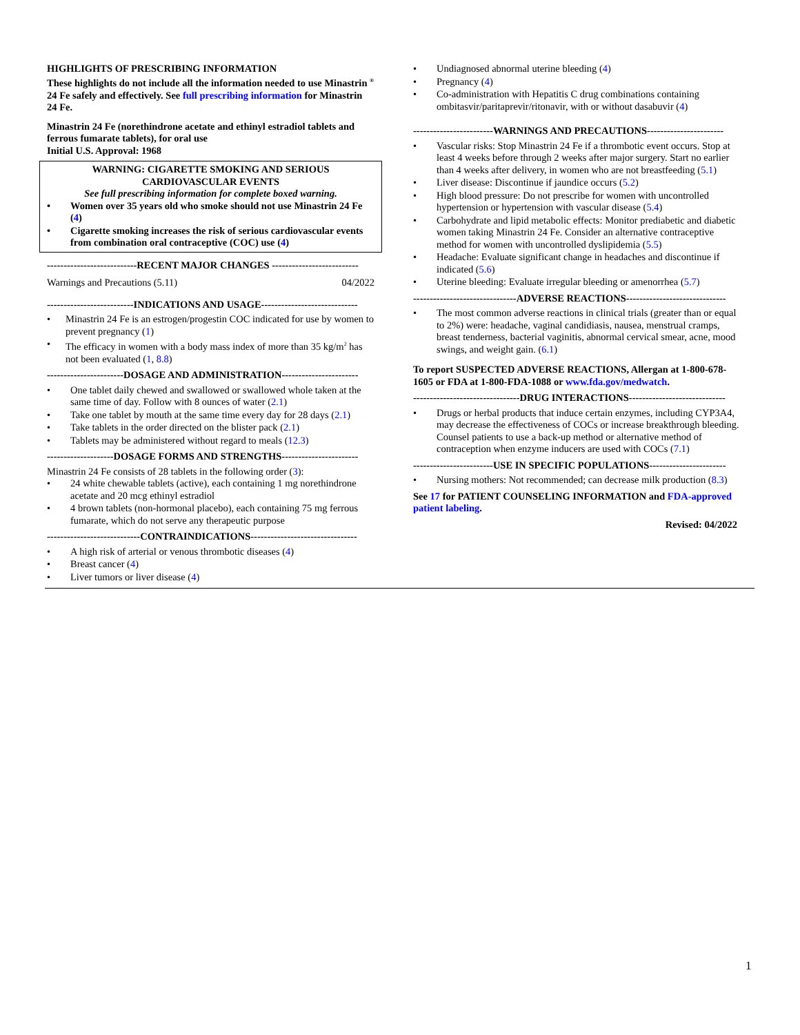HIGHLIGHTS OF PRESCRIBING INFORMATION
These highlights do not include all the information needed to use Minastrin <sup>®</sup> 24 Fe safely and effectively. See full prescribing information for Minastrin 24 Fe.
Minastrin 24 Fe (norethindrone acetate and ethinyl estradiol tablets and ferrous fumarate tablets), for oral use
Initial U.S. Approval: 1968
WARNING: CIGARETTE SMOKING AND SERIOUS CARDIOVASCULAR EVENTS
See full prescribing information for complete boxed warning.
Women over 35 years old who smoke should not use Minastrin 24 Fe (4)
Cigarette smoking increases the risk of serious cardiovascular events from combination oral contraceptive (COC) use (4)
---------------------------RECENT MAJOR CHANGES --------------------------
Warnings and Precautions (5.11) 04/2022
--------------------------INDICATIONS AND USAGE-----------------------------
Minastrin 24 Fe is an estrogen/progestin COC indicated for use by women to prevent pregnancy (1)
The efficacy in women with a body mass index of more than 35 kg/m<sup>2</sup> has not been evaluated (1, 8.8)
-----------------------DOSAGE AND ADMINISTRATION-----------------------
One tablet daily chewed and swallowed or swallowed whole taken at the same time of day. Follow with 8 ounces of water (2.1)
Take one tablet by mouth at the same time every day for 28 days (2.1)
Take tablets in the order directed on the blister pack (2.1)
Tablets may be administered without regard to meals (12.3)
--------------------DOSAGE FORMS AND STRENGTHS-----------------------
Minastrin 24 Fe consists of 28 tablets in the following order (3):
24 white chewable tablets (active), each containing 1 mg norethindrone acetate and 20 mcg ethinyl estradiol
4 brown tablets (non-hormonal placebo), each containing 75 mg ferrous fumarate, which do not serve any therapeutic purpose
----------------------------CONTRAINDICATIONS--------------------------------
A high risk of arterial or venous thrombotic diseases (4)
Breast cancer (4)
Liver tumors or liver disease (4)
Undiagnosed abnormal uterine bleeding (4)
Pregnancy (4)
Co-administration with Hepatitis C drug combinations containing ombitasvir/paritaprevir/ritonavir, with or without dasabuvir (4)
------------------------WARNINGS AND PRECAUTIONS-----------------------
Vascular risks: Stop Minastrin 24 Fe if a thrombotic event occurs. Stop at least 4 weeks before through 2 weeks after major surgery. Start no earlier than 4 weeks after delivery, in women who are not breastfeeding (5.1)
Liver disease: Discontinue if jaundice occurs (5.2)
High blood pressure: Do not prescribe for women with uncontrolled hypertension or hypertension with vascular disease (5.4)
Carbohydrate and lipid metabolic effects: Monitor prediabetic and diabetic women taking Minastrin 24 Fe. Consider an alternative contraceptive method for women with uncontrolled dyslipidemia (5.5)
Headache: Evaluate significant change in headaches and discontinue if indicated (5.6)
Uterine bleeding: Evaluate irregular bleeding or amenorrhea (5.7)
-------------------------------ADVERSE REACTIONS------------------------------
The most common adverse reactions in clinical trials (greater than or equal to 2%) were: headache, vaginal candidiasis, nausea, menstrual cramps, breast tenderness, bacterial vaginitis, abnormal cervical smear, acne, mood swings, and weight gain. (6.1)
To report SUSPECTED ADVERSE REACTIONS, Allergan at 1-800-678-1605 or FDA at 1-800-FDA-1088 or www.fda.gov/medwatch.
--------------------------------DRUG INTERACTIONS-----------------------------
Drugs or herbal products that induce certain enzymes, including CYP3A4, may decrease the effectiveness of COCs or increase breakthrough bleeding. Counsel patients to use a back-up method or alternative method of contraception when enzyme inducers are used with COCs (7.1)
------------------------USE IN SPECIFIC POPULATIONS-----------------------
Nursing mothers: Not recommended; can decrease milk production (8.3)
See 17 for PATIENT COUNSELING INFORMATION and FDA-approved patient labeling.
Revised: 04/2022
1